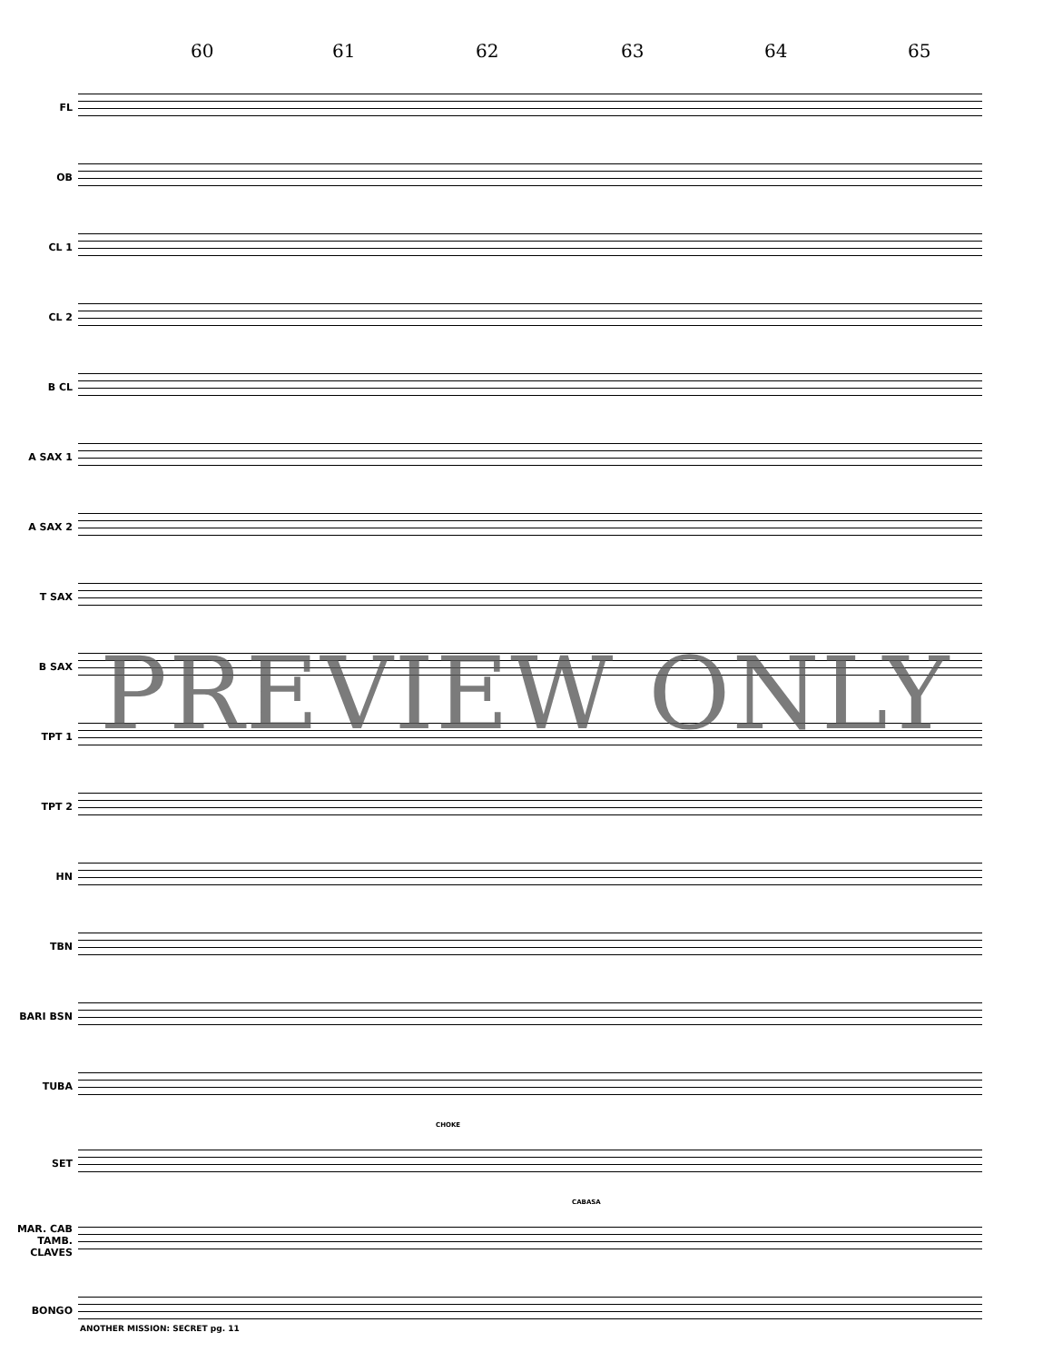60 61 62 63 64 65
FL
OB
CL 1
CL 2
B CL
A SAX 1
A SAX 2
T SAX
B SAX
TPT 1
TPT 2
HN
TBN
BARI BSN
TUBA
CHOKE
SET
CABASA
MAR. CAB TAMB. CLAVES
BONGO
PREVIEW ONLY
ANOTHER MISSION: SECRET pg. 11